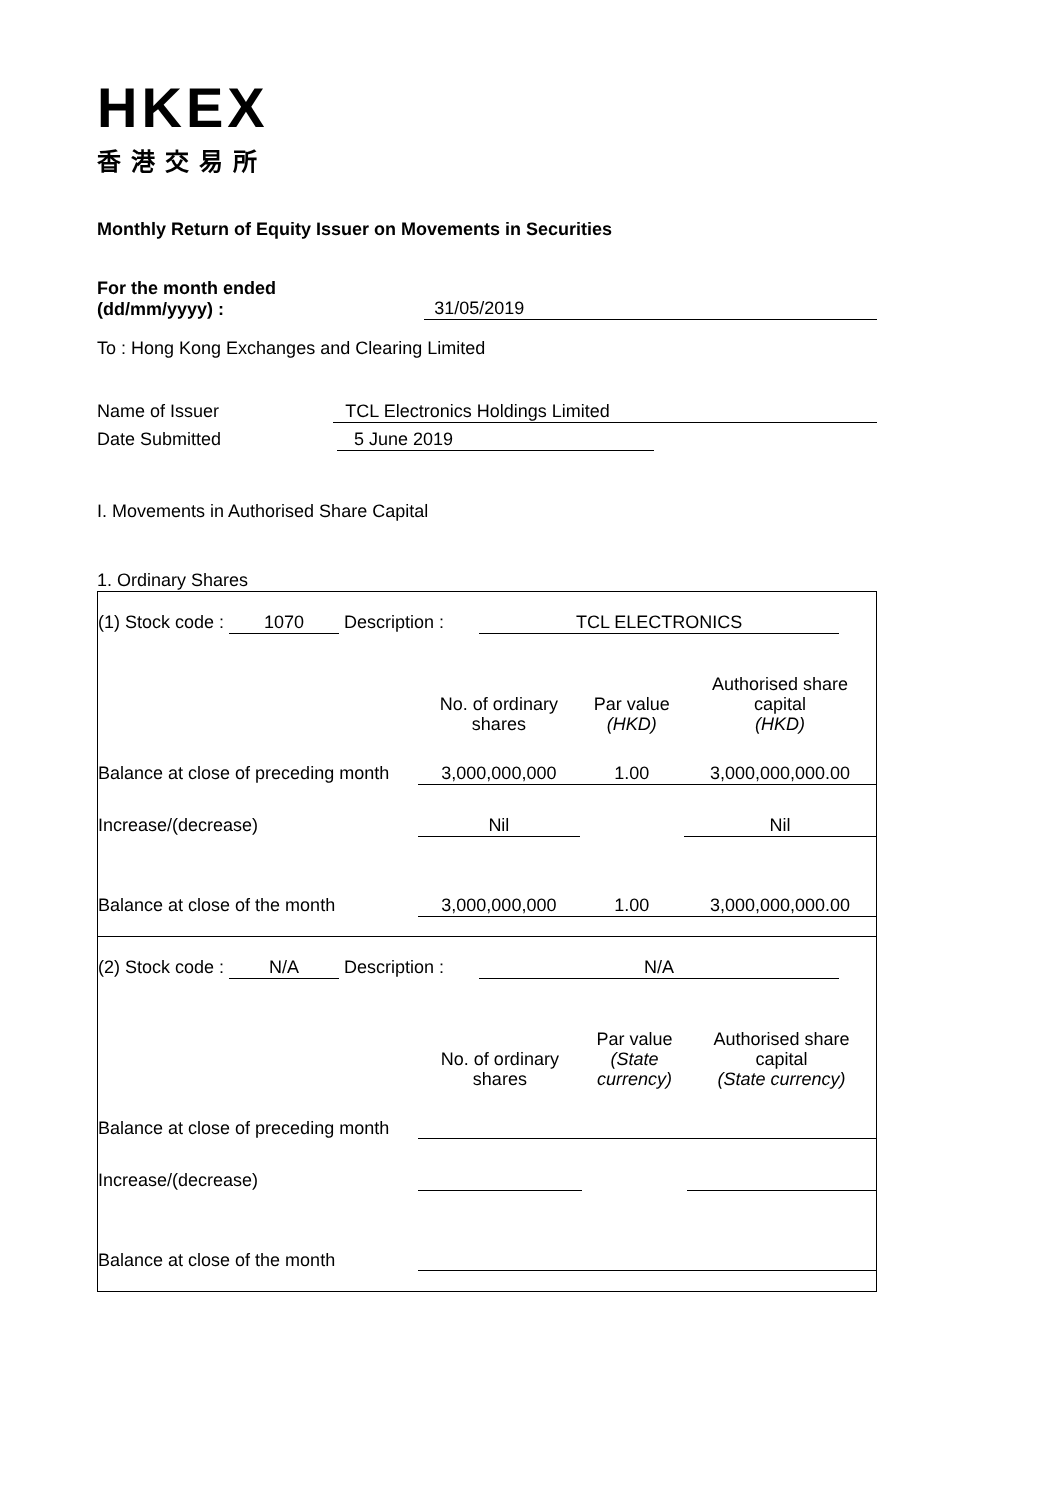HKEX
香港交易所
Monthly Return of Equity Issuer on Movements in Securities
For the month ended
(dd/mm/yyyy) :
31/05/2019
To : Hong Kong Exchanges and Clearing Limited
Name of Issuer TCL Electronics Holdings Limited
Date Submitted 5 June 2019
I. Movements in Authorised Share Capital
1. Ordinary Shares
| (1) Stock code : 1070 Description : TCL ELECTRONICS | | | |
| | No. of ordinary shares | Par value (HKD) | Authorised share capital (HKD) |
| Balance at close of preceding month | 3,000,000,000 | 1.00 | 3,000,000,000.00 |
| Increase/(decrease) | Nil | | Nil |
| Balance at close of the month | 3,000,000,000 | 1.00 | 3,000,000,000.00 |
| (2) Stock code : N/A Description : N/A | | | |
| | No. of ordinary shares | Par value (State currency) | Authorised share capital (State currency) |
| Balance at close of preceding month | | | |
| Increase/(decrease) | | | |
| Balance at close of the month | | | |